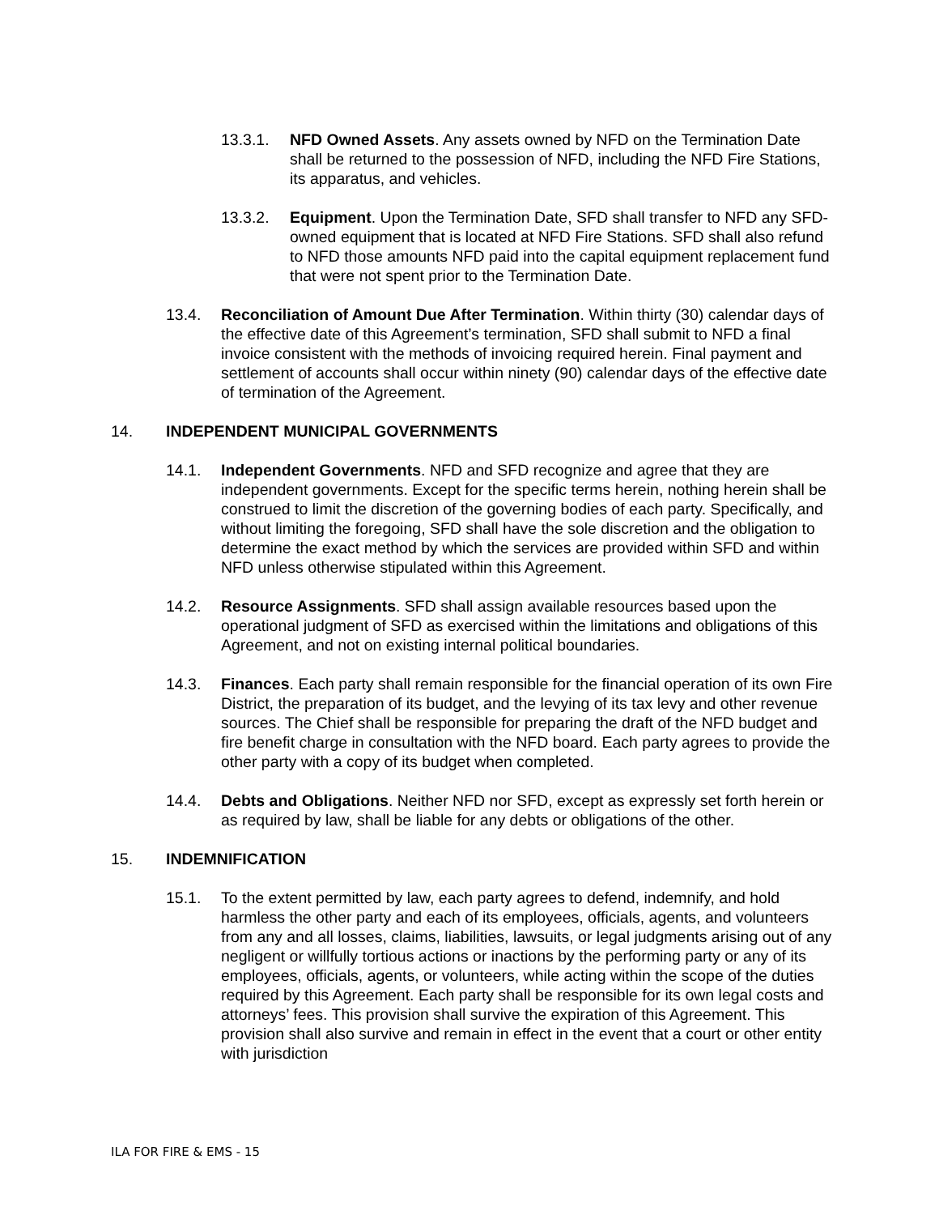13.3.1. NFD Owned Assets. Any assets owned by NFD on the Termination Date shall be returned to the possession of NFD, including the NFD Fire Stations, its apparatus, and vehicles.
13.3.2. Equipment. Upon the Termination Date, SFD shall transfer to NFD any SFD-owned equipment that is located at NFD Fire Stations. SFD shall also refund to NFD those amounts NFD paid into the capital equipment replacement fund that were not spent prior to the Termination Date.
13.4. Reconciliation of Amount Due After Termination. Within thirty (30) calendar days of the effective date of this Agreement’s termination, SFD shall submit to NFD a final invoice consistent with the methods of invoicing required herein. Final payment and settlement of accounts shall occur within ninety (90) calendar days of the effective date of termination of the Agreement.
14. INDEPENDENT MUNICIPAL GOVERNMENTS
14.1. Independent Governments. NFD and SFD recognize and agree that they are independent governments. Except for the specific terms herein, nothing herein shall be construed to limit the discretion of the governing bodies of each party. Specifically, and without limiting the foregoing, SFD shall have the sole discretion and the obligation to determine the exact method by which the services are provided within SFD and within NFD unless otherwise stipulated within this Agreement.
14.2. Resource Assignments. SFD shall assign available resources based upon the operational judgment of SFD as exercised within the limitations and obligations of this Agreement, and not on existing internal political boundaries.
14.3. Finances. Each party shall remain responsible for the financial operation of its own Fire District, the preparation of its budget, and the levying of its tax levy and other revenue sources. The Chief shall be responsible for preparing the draft of the NFD budget and fire benefit charge in consultation with the NFD board. Each party agrees to provide the other party with a copy of its budget when completed.
14.4. Debts and Obligations. Neither NFD nor SFD, except as expressly set forth herein or as required by law, shall be liable for any debts or obligations of the other.
15. INDEMNIFICATION
15.1. To the extent permitted by law, each party agrees to defend, indemnify, and hold harmless the other party and each of its employees, officials, agents, and volunteers from any and all losses, claims, liabilities, lawsuits, or legal judgments arising out of any negligent or willfully tortious actions or inactions by the performing party or any of its employees, officials, agents, or volunteers, while acting within the scope of the duties required by this Agreement. Each party shall be responsible for its own legal costs and attorneys’ fees. This provision shall survive the expiration of this Agreement. This provision shall also survive and remain in effect in the event that a court or other entity with jurisdiction
ILA FOR FIRE & EMS - 15